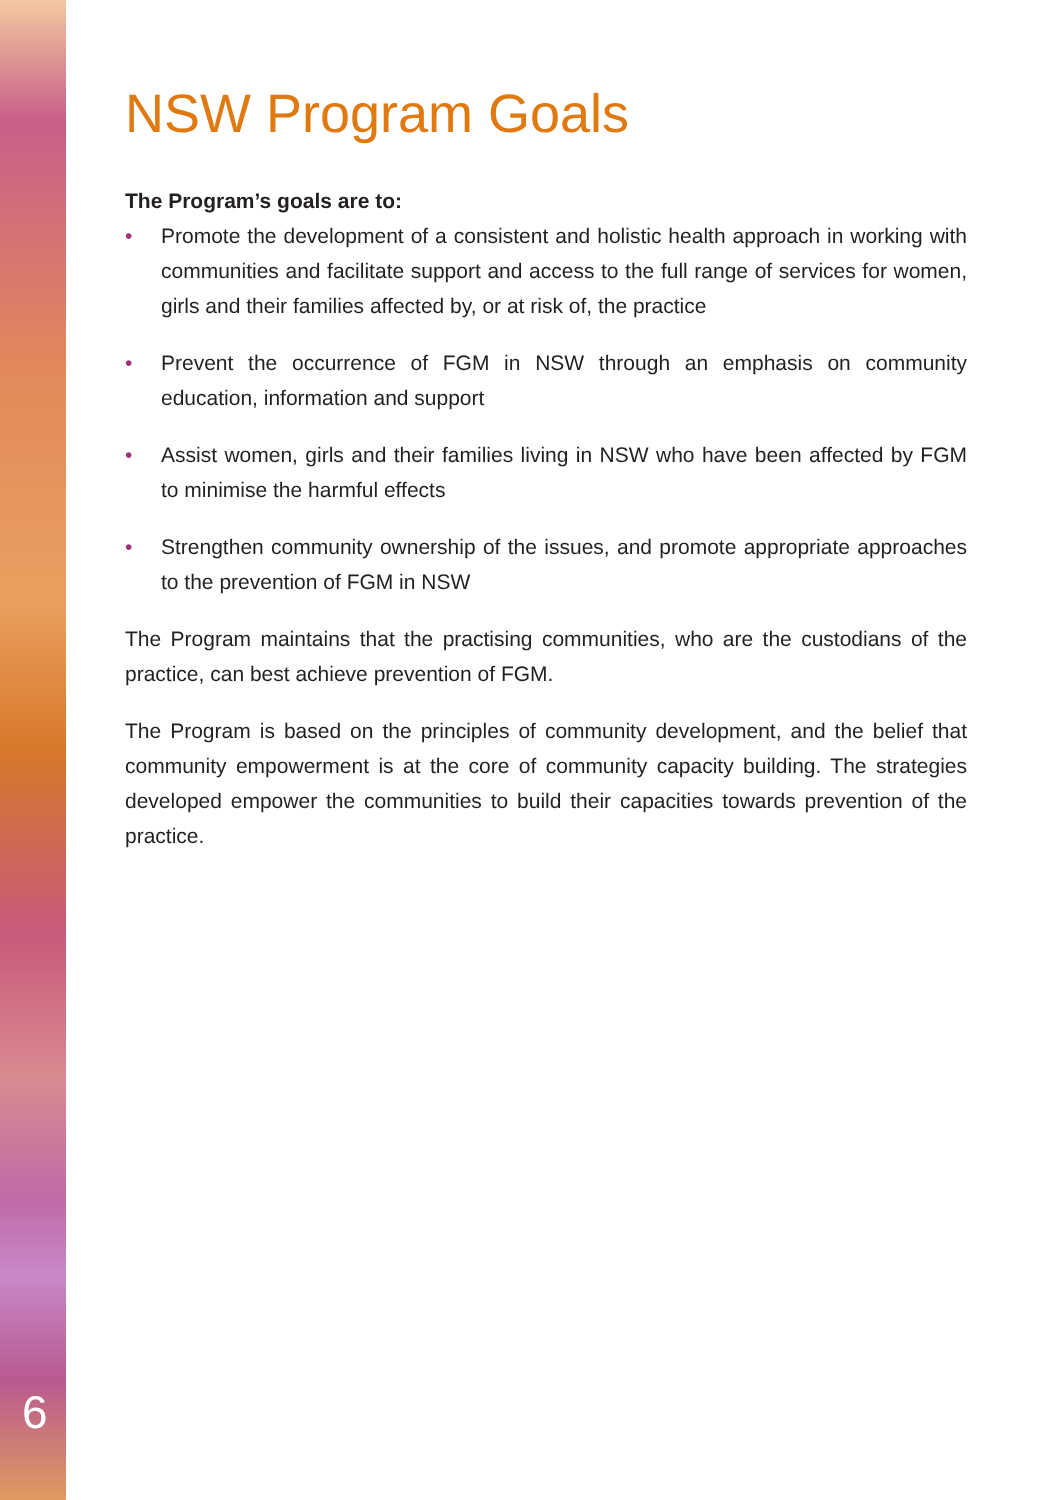NSW Program Goals
The Program’s goals are to:
• Promote the development of a consistent and holistic health approach in working with communities and facilitate support and access to the full range of services for women, girls and their families affected by, or at risk of, the practice
• Prevent the occurrence of FGM in NSW through an emphasis on community education, information and support
• Assist women, girls and their families living in NSW who have been affected by FGM to minimise the harmful effects
• Strengthen community ownership of the issues, and promote appropriate approaches to the prevention of FGM in NSW
The Program maintains that the practising communities, who are the custodians of the practice, can best achieve prevention of FGM.
The Program is based on the principles of community development, and the belief that community empowerment is at the core of community capacity building. The strategies developed empower the communities to build their capacities towards prevention of the practice.
6